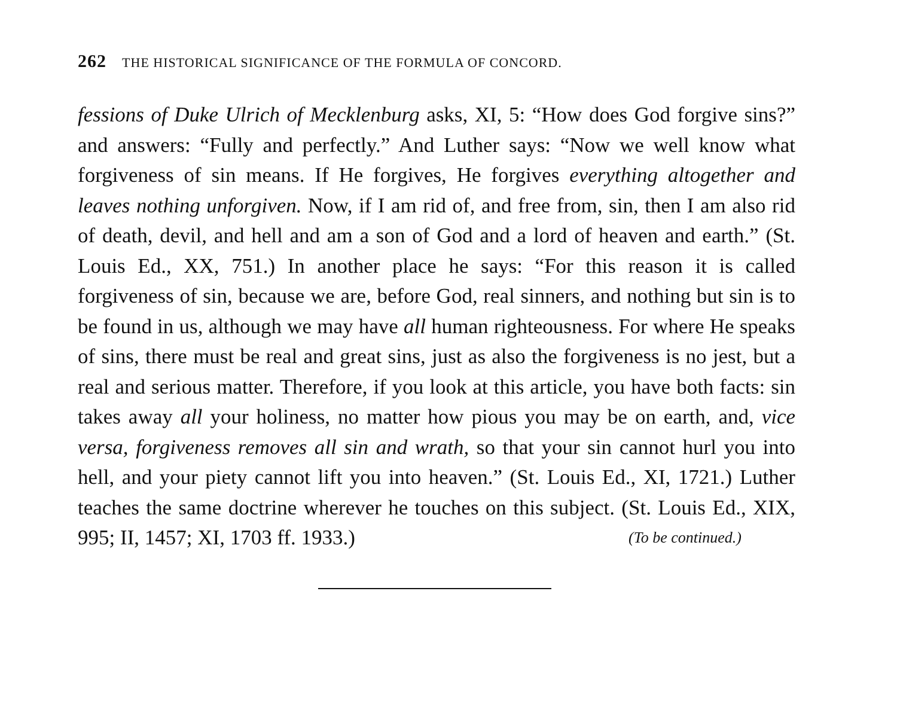262 THE HISTORICAL SIGNIFICANCE OF THE FORMULA OF CONCORD.
fessions of Duke Ulrich of Mecklenburg asks, XI, 5: “How does God forgive sins?” and answers: “Fully and perfectly.” And Luther says: “Now we well know what forgiveness of sin means. If He forgives, He forgives everything altogether and leaves nothing unforgiven. Now, if I am rid of, and free from, sin, then I am also rid of death, devil, and hell and am a son of God and a lord of heaven and earth.” (St. Louis Ed., XX, 751.) In another place he says: “For this reason it is called forgiveness of sin, because we are, before God, real sinners, and nothing but sin is to be found in us, although we may have all human righteousness. For where He speaks of sins, there must be real and great sins, just as also the forgiveness is no jest, but a real and serious matter. Therefore, if you look at this article, you have both facts: sin takes away all your holiness, no matter how pious you may be on earth, and, vice versa, forgiveness removes all sin and wrath, so that your sin cannot hurl you into hell, and your piety cannot lift you into heaven.” (St. Louis Ed., XI, 1721.) Luther teaches the same doctrine wherever he touches on this subject. (St. Louis Ed., XIX, 995; II, 1457; XI, 1703 ff. 1933.) (To be continued.)